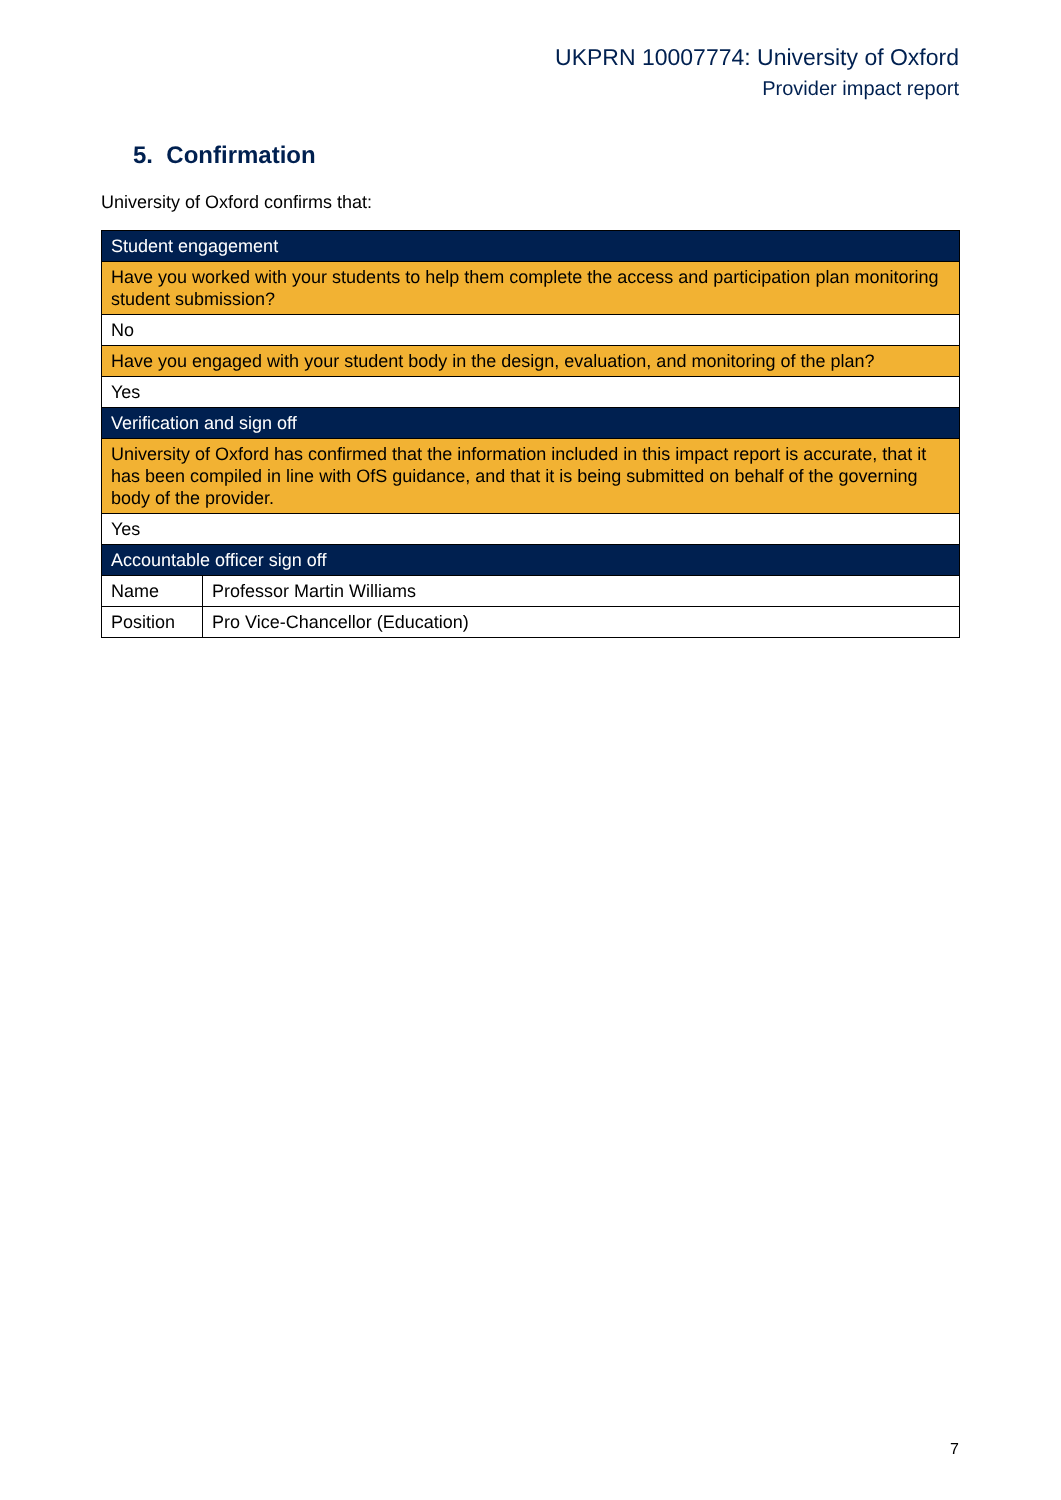UKPRN 10007774: University of Oxford
Provider impact report
5. Confirmation
University of Oxford confirms that:
| Student engagement | |
| Have you worked with your students to help them complete the access and participation plan monitoring student submission? | |
| No | |
| Have you engaged with your student body in the design, evaluation, and monitoring of the plan? | |
| Yes | |
| Verification and sign off | |
| University of Oxford has confirmed that the information included in this impact report is accurate, that it has been compiled in line with OfS guidance, and that it is being submitted on behalf of the governing body of the provider. | |
| Yes | |
| Accountable officer sign off | |
| Name | Professor Martin Williams |
| Position | Pro Vice-Chancellor (Education) |
7